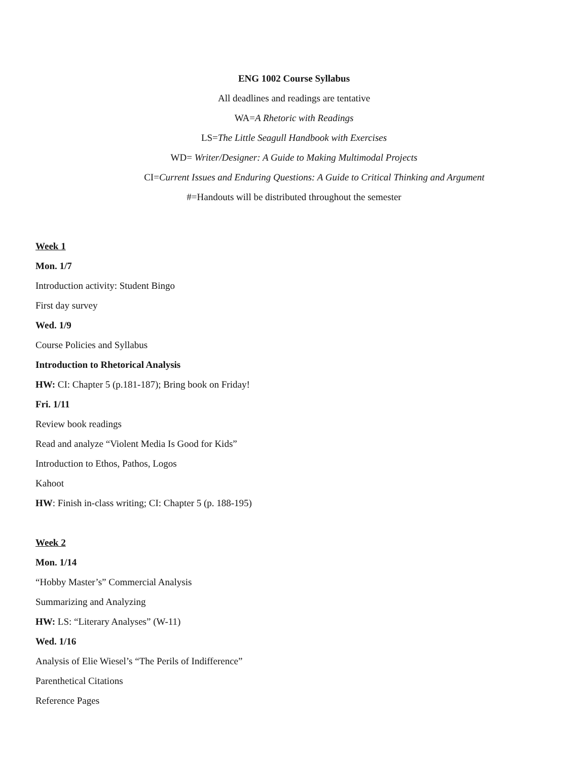ENG 1002 Course Syllabus
All deadlines and readings are tentative
WA=A Rhetoric with Readings
LS=The Little Seagull Handbook with Exercises
WD= Writer/Designer: A Guide to Making Multimodal Projects
CI=Current Issues and Enduring Questions: A Guide to Critical Thinking and Argument
#=Handouts will be distributed throughout the semester
Week 1
Mon. 1/7
Introduction activity: Student Bingo
First day survey
Wed. 1/9
Course Policies and Syllabus
Introduction to Rhetorical Analysis
HW: CI: Chapter 5 (p.181-187); Bring book on Friday!
Fri. 1/11
Review book readings
Read and analyze “Violent Media Is Good for Kids”
Introduction to Ethos, Pathos, Logos
Kahoot
HW: Finish in-class writing; CI: Chapter 5 (p. 188-195)
Week 2
Mon. 1/14
“Hobby Master’s” Commercial Analysis
Summarizing and Analyzing
HW: LS: “Literary Analyses” (W-11)
Wed. 1/16
Analysis of Elie Wiesel’s “The Perils of Indifference”
Parenthetical Citations
Reference Pages